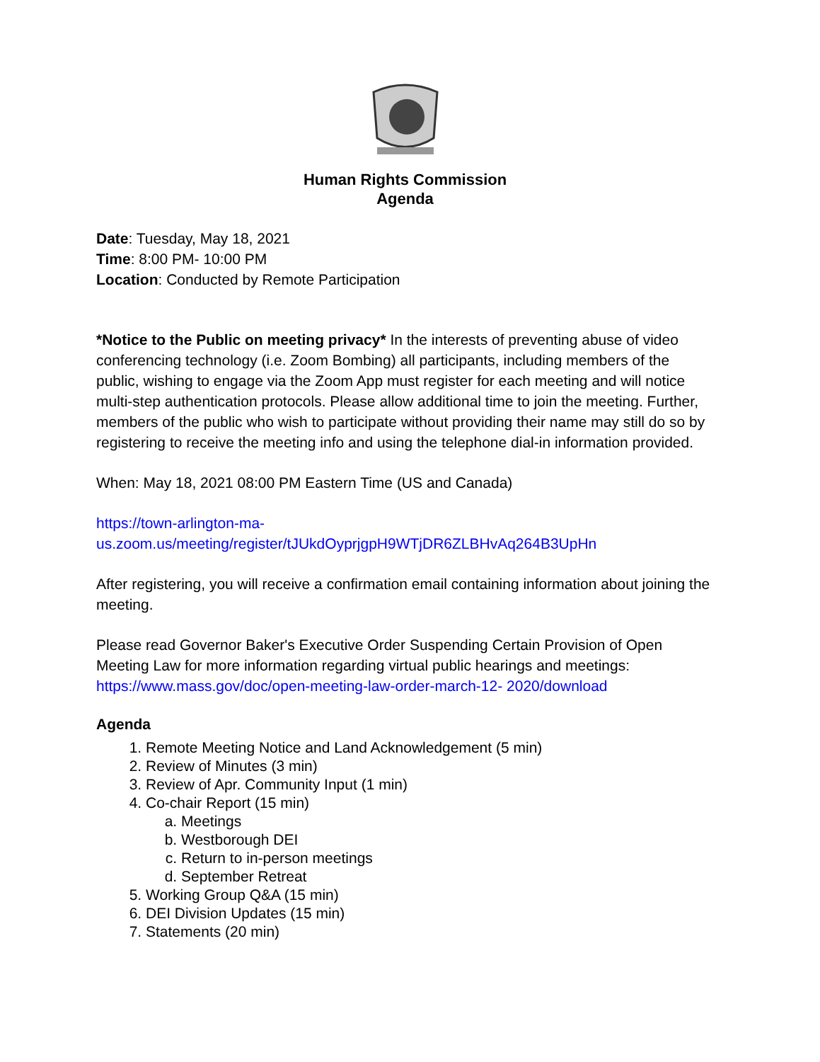Human Rights Commission
Agenda
Date: Tuesday, May 18, 2021
Time: 8:00 PM- 10:00 PM
Location: Conducted by Remote Participation
*Notice to the Public on meeting privacy* In the interests of preventing abuse of video conferencing technology (i.e. Zoom Bombing) all participants, including members of the public, wishing to engage via the Zoom App must register for each meeting and will notice multi-step authentication protocols. Please allow additional time to join the meeting. Further, members of the public who wish to participate without providing their name may still do so by registering to receive the meeting info and using the telephone dial-in information provided.
When: May 18, 2021 08:00 PM Eastern Time (US and Canada)
https://town-arlington-ma-
us.zoom.us/meeting/register/tJUkdOyprjgpH9WTjDR6ZLBHvAq264B3UpHn
After registering, you will receive a confirmation email containing information about joining the meeting.
Please read Governor Baker's Executive Order Suspending Certain Provision of Open Meeting Law for more information regarding virtual public hearings and meetings: https://www.mass.gov/doc/open-meeting-law-order-march-12- 2020/download
Agenda
1. Remote Meeting Notice and Land Acknowledgement (5 min)
2. Review of Minutes (3 min)
3. Review of Apr. Community Input (1 min)
4. Co-chair Report (15 min)
a. Meetings
b. Westborough DEI
c. Return to in-person meetings
d. September Retreat
5. Working Group Q&A (15 min)
6. DEI Division Updates (15 min)
7. Statements (20 min)